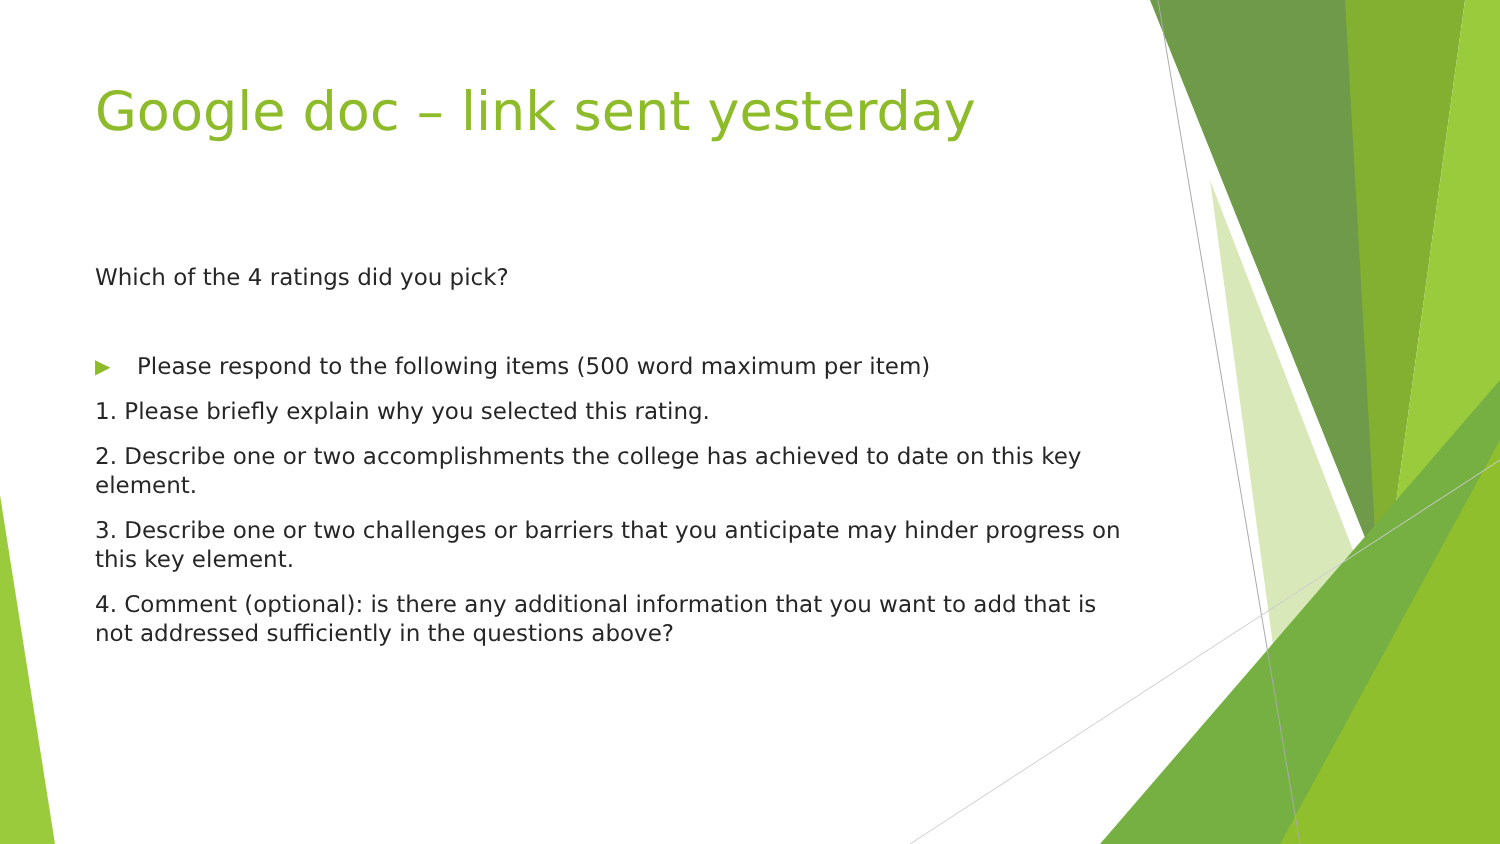Google doc – link sent yesterday
Which of the 4 ratings did you pick?
▶ Please respond to the following items (500 word maximum per item)
1. Please briefly explain why you selected this rating.
2. Describe one or two accomplishments the college has achieved to date on this key element.
3. Describe one or two challenges or barriers that you anticipate may hinder progress on this key element.
4. Comment (optional): is there any additional information that you want to add that is not addressed sufficiently in the questions above?